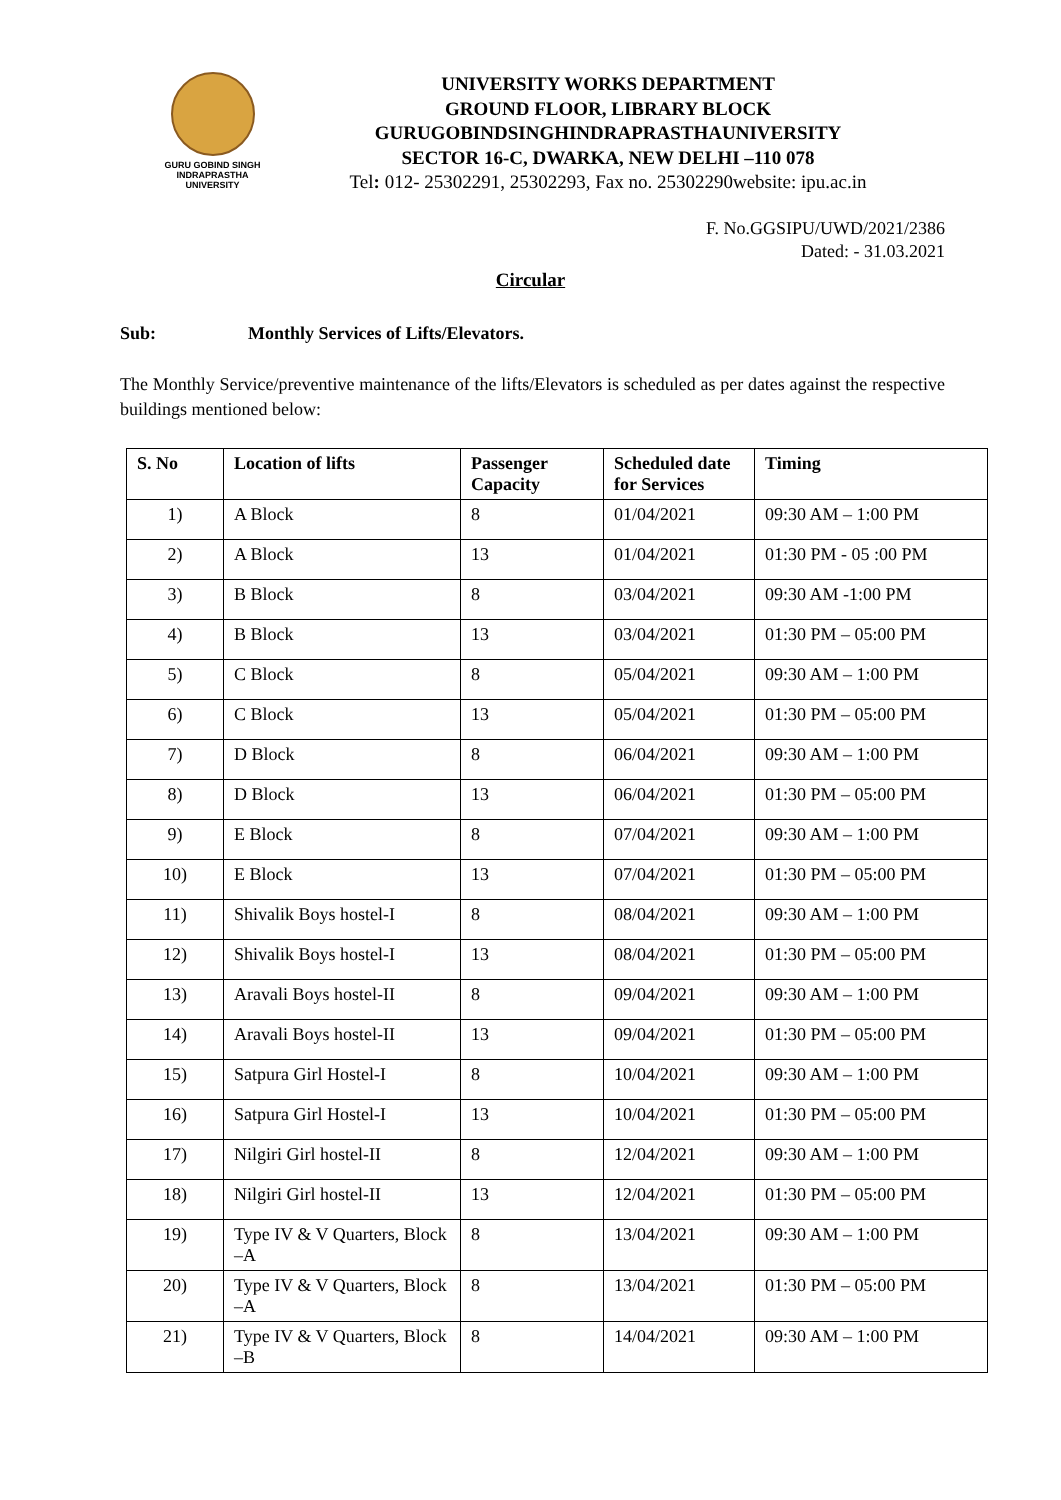GURU GOBIND SINGH
INDRAPRASTHA
UNIVERSITY
UNIVERSITY WORKS DEPARTMENT
GROUND FLOOR, LIBRARY BLOCK
GURUGOBINDSINGHINDRAPRASTHAUNIVERSITY
SECTOR 16-C, DWARKA, NEW DELHI –110 078
Tel: 012- 25302291, 25302293, Fax no. 25302290website: ipu.ac.in
F. No.GGSIPU/UWD/2021/2386
Dated: - 31.03.2021
Circular
Sub: Monthly Services of Lifts/Elevators.
The Monthly Service/preventive maintenance of the lifts/Elevators is scheduled as per dates against the respective buildings mentioned below:
| S. No | Location of lifts | Passenger Capacity | Scheduled date for Services | Timing |
| --- | --- | --- | --- | --- |
| 1) | A Block | 8 | 01/04/2021 | 09:30 AM – 1:00 PM |
| 2) | A Block | 13 | 01/04/2021 | 01:30 PM - 05 :00 PM |
| 3) | B Block | 8 | 03/04/2021 | 09:30 AM -1:00 PM |
| 4) | B Block | 13 | 03/04/2021 | 01:30 PM – 05:00 PM |
| 5) | C Block | 8 | 05/04/2021 | 09:30 AM – 1:00 PM |
| 6) | C Block | 13 | 05/04/2021 | 01:30 PM – 05:00 PM |
| 7) | D Block | 8 | 06/04/2021 | 09:30 AM – 1:00 PM |
| 8) | D Block | 13 | 06/04/2021 | 01:30 PM – 05:00 PM |
| 9) | E Block | 8 | 07/04/2021 | 09:30 AM – 1:00 PM |
| 10) | E Block | 13 | 07/04/2021 | 01:30 PM – 05:00 PM |
| 11) | Shivalik Boys hostel-I | 8 | 08/04/2021 | 09:30 AM – 1:00 PM |
| 12) | Shivalik Boys hostel-I | 13 | 08/04/2021 | 01:30 PM – 05:00 PM |
| 13) | Aravali Boys hostel-II | 8 | 09/04/2021 | 09:30 AM – 1:00 PM |
| 14) | Aravali Boys hostel-II | 13 | 09/04/2021 | 01:30 PM – 05:00 PM |
| 15) | Satpura Girl Hostel-I | 8 | 10/04/2021 | 09:30 AM – 1:00 PM |
| 16) | Satpura Girl Hostel-I | 13 | 10/04/2021 | 01:30 PM – 05:00 PM |
| 17) | Nilgiri Girl hostel-II | 8 | 12/04/2021 | 09:30 AM – 1:00 PM |
| 18) | Nilgiri Girl hostel-II | 13 | 12/04/2021 | 01:30 PM – 05:00 PM |
| 19) | Type IV & V Quarters, Block –A | 8 | 13/04/2021 | 09:30 AM – 1:00 PM |
| 20) | Type IV & V Quarters, Block –A | 8 | 13/04/2021 | 01:30 PM – 05:00 PM |
| 21) | Type IV & V Quarters, Block –B | 8 | 14/04/2021 | 09:30 AM – 1:00 PM |